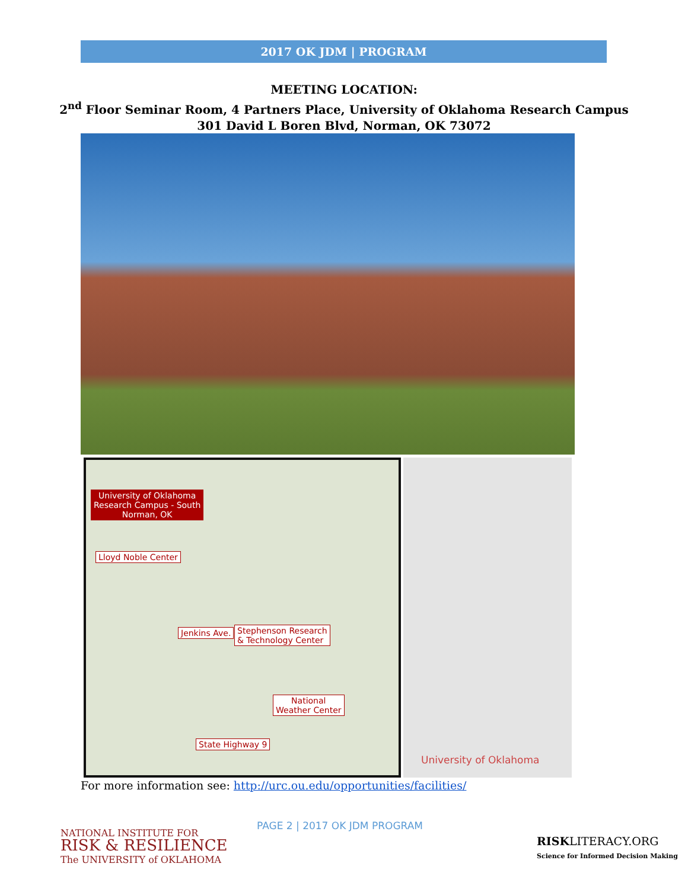2017 OK JDM | PROGRAM
MEETING LOCATION:
2<sup>nd</sup> Floor Seminar Room, 4 Partners Place, University of Oklahoma Research Campus
301 David L Boren Blvd, Norman, OK 73072
University of Oklahoma
Research Campus - South
Norman, OK
Lloyd Noble Center
Stephenson Research
& Technology Center
Jenkins Ave.
National
Weather Center
State Highway 9
University of Oklahoma
For more information see: http://urc.ou.edu/opportunities/facilities/
PAGE 2 | 2017 OK JDM PROGRAM
NATIONAL INSTITUTE FOR
RISK & RESILIENCE
The UNIVERSITY of OKLAHOMA
RISKLITERACY.ORG
Science for Informed Decision Making